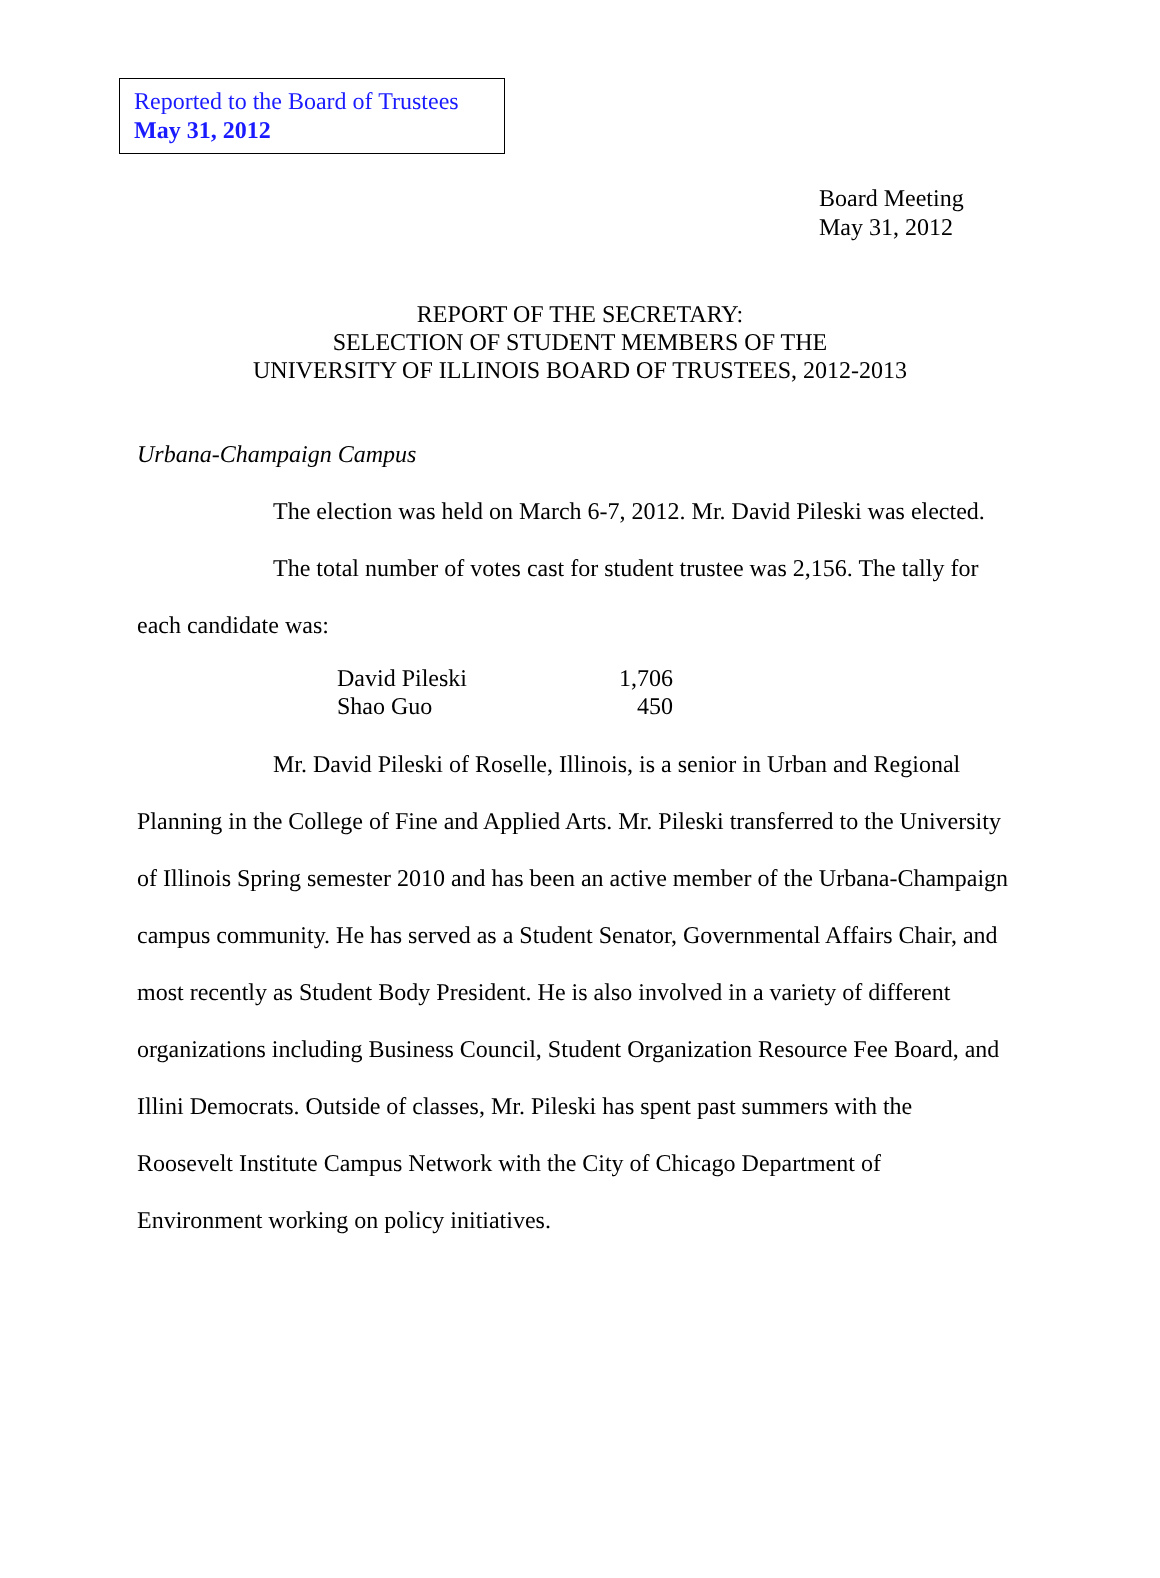Reported to the Board of Trustees
May 31, 2012
Board Meeting
May 31, 2012
REPORT OF THE SECRETARY:
SELECTION OF STUDENT MEMBERS OF THE
UNIVERSITY OF ILLINOIS BOARD OF TRUSTEES, 2012-2013
Urbana-Champaign Campus
The election was held on March 6-7, 2012. Mr. David Pileski was elected.
The total number of votes cast for student trustee was 2,156. The tally for each candidate was:
| David Pileski | 1,706 |
| Shao Guo | 450 |
Mr. David Pileski of Roselle, Illinois, is a senior in Urban and Regional Planning in the College of Fine and Applied Arts. Mr. Pileski transferred to the University of Illinois Spring semester 2010 and has been an active member of the Urbana-Champaign campus community. He has served as a Student Senator, Governmental Affairs Chair, and most recently as Student Body President. He is also involved in a variety of different organizations including Business Council, Student Organization Resource Fee Board, and Illini Democrats. Outside of classes, Mr. Pileski has spent past summers with the Roosevelt Institute Campus Network with the City of Chicago Department of Environment working on policy initiatives.